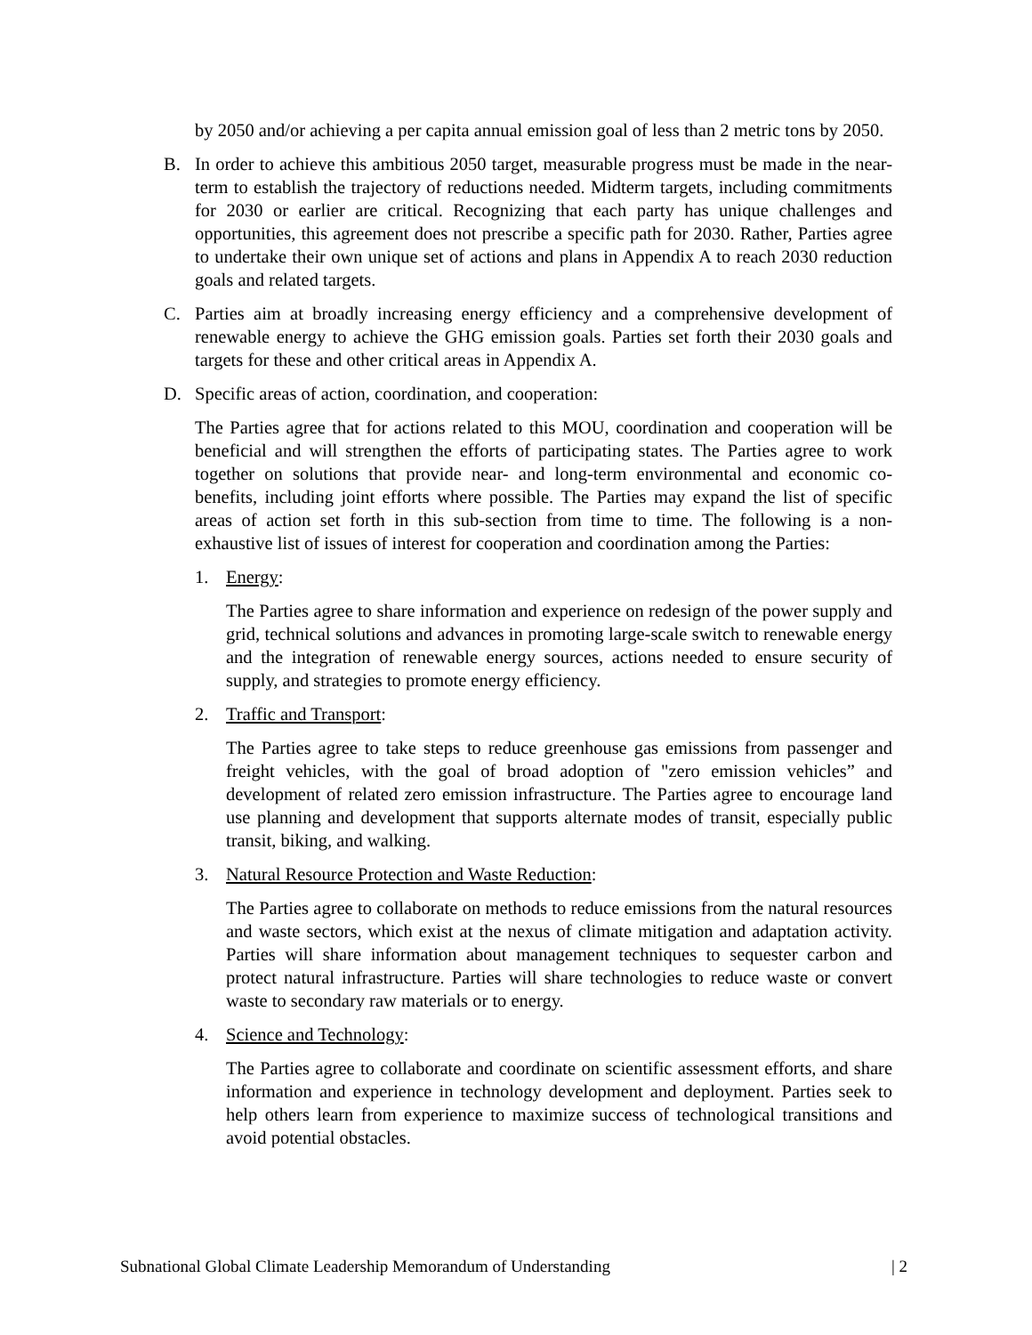by 2050 and/or achieving a per capita annual emission goal of less than 2 metric tons by 2050.
B. In order to achieve this ambitious 2050 target, measurable progress must be made in the near-term to establish the trajectory of reductions needed. Midterm targets, including commitments for 2030 or earlier are critical. Recognizing that each party has unique challenges and opportunities, this agreement does not prescribe a specific path for 2030. Rather, Parties agree to undertake their own unique set of actions and plans in Appendix A to reach 2030 reduction goals and related targets.
C. Parties aim at broadly increasing energy efficiency and a comprehensive development of renewable energy to achieve the GHG emission goals. Parties set forth their 2030 goals and targets for these and other critical areas in Appendix A.
D. Specific areas of action, coordination, and cooperation:
The Parties agree that for actions related to this MOU, coordination and cooperation will be beneficial and will strengthen the efforts of participating states. The Parties agree to work together on solutions that provide near- and long-term environmental and economic co-benefits, including joint efforts where possible. The Parties may expand the list of specific areas of action set forth in this sub-section from time to time. The following is a non-exhaustive list of issues of interest for cooperation and coordination among the Parties:
1. Energy:
The Parties agree to share information and experience on redesign of the power supply and grid, technical solutions and advances in promoting large-scale switch to renewable energy and the integration of renewable energy sources, actions needed to ensure security of supply, and strategies to promote energy efficiency.
2. Traffic and Transport:
The Parties agree to take steps to reduce greenhouse gas emissions from passenger and freight vehicles, with the goal of broad adoption of "zero emission vehicles” and development of related zero emission infrastructure. The Parties agree to encourage land use planning and development that supports alternate modes of transit, especially public transit, biking, and walking.
3. Natural Resource Protection and Waste Reduction:
The Parties agree to collaborate on methods to reduce emissions from the natural resources and waste sectors, which exist at the nexus of climate mitigation and adaptation activity. Parties will share information about management techniques to sequester carbon and protect natural infrastructure. Parties will share technologies to reduce waste or convert waste to secondary raw materials or to energy.
4. Science and Technology:
The Parties agree to collaborate and coordinate on scientific assessment efforts, and share information and experience in technology development and deployment. Parties seek to help others learn from experience to maximize success of technological transitions and avoid potential obstacles.
Subnational Global Climate Leadership Memorandum of Understanding | 2